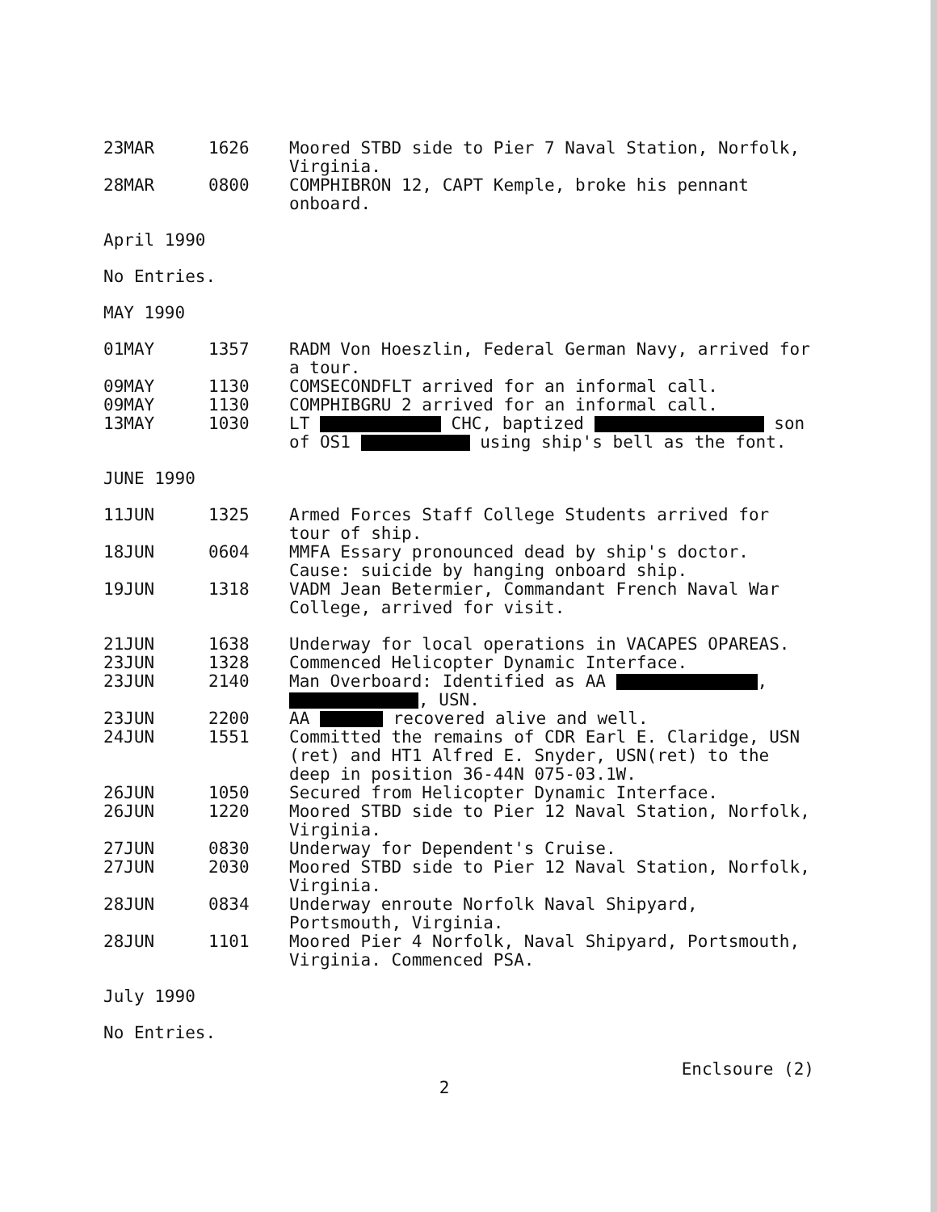| 23MAR | 1626 | Moored STBD side to Pier 7 Naval Station, Norfolk, Virginia. |
| 28MAR | 0800 | COMPHIBRON 12, CAPT Kemple, broke his pennant onboard. |
April 1990
No Entries.
MAY 1990
| 01MAY | 1357 | RADM Von Hoeszlin, Federal German Navy, arrived for a tour. |
| 09MAY | 1130 | COMSECONDFLT arrived for an informal call. |
| 09MAY | 1130 | COMPHIBGRU 2 arrived for an informal call. |
| 13MAY | 1030 | LT CHC, baptized son of OS1 using ship's bell as the font. |
JUNE 1990
| 11JUN | 1325 | Armed Forces Staff College Students arrived for tour of ship. |
| 18JUN | 0604 | MMFA Essary pronounced dead by ship's doctor. Cause: suicide by hanging onboard ship. |
| 19JUN | 1318 | VADM Jean Betermier, Commandant French Naval War College, arrived for visit. |
| 21JUN | 1638 | Underway for local operations in VACAPES OPAREAS. |
| 23JUN | 1328 | Commenced Helicopter Dynamic Interface. |
| 23JUN | 2140 | Man Overboard: Identified as AA , , USN. |
| 23JUN | 2200 | AA recovered alive and well. |
| 24JUN | 1551 | Committed the remains of CDR Earl E. Claridge, USN (ret) and HT1 Alfred E. Snyder, USN(ret) to the deep in position 36-44N 075-03.1W. |
| 26JUN | 1050 | Secured from Helicopter Dynamic Interface. |
| 26JUN | 1220 | Moored STBD side to Pier 12 Naval Station, Norfolk, Virginia. |
| 27JUN | 0830 | Underway for Dependent's Cruise. |
| 27JUN | 2030 | Moored STBD side to Pier 12 Naval Station, Norfolk, Virginia. |
| 28JUN | 0834 | Underway enroute Norfolk Naval Shipyard, Portsmouth, Virginia. |
| 28JUN | 1101 | Moored Pier 4 Norfolk, Naval Shipyard, Portsmouth, Virginia. Commenced PSA. |
July 1990
No Entries.
Enclsoure (2)
2